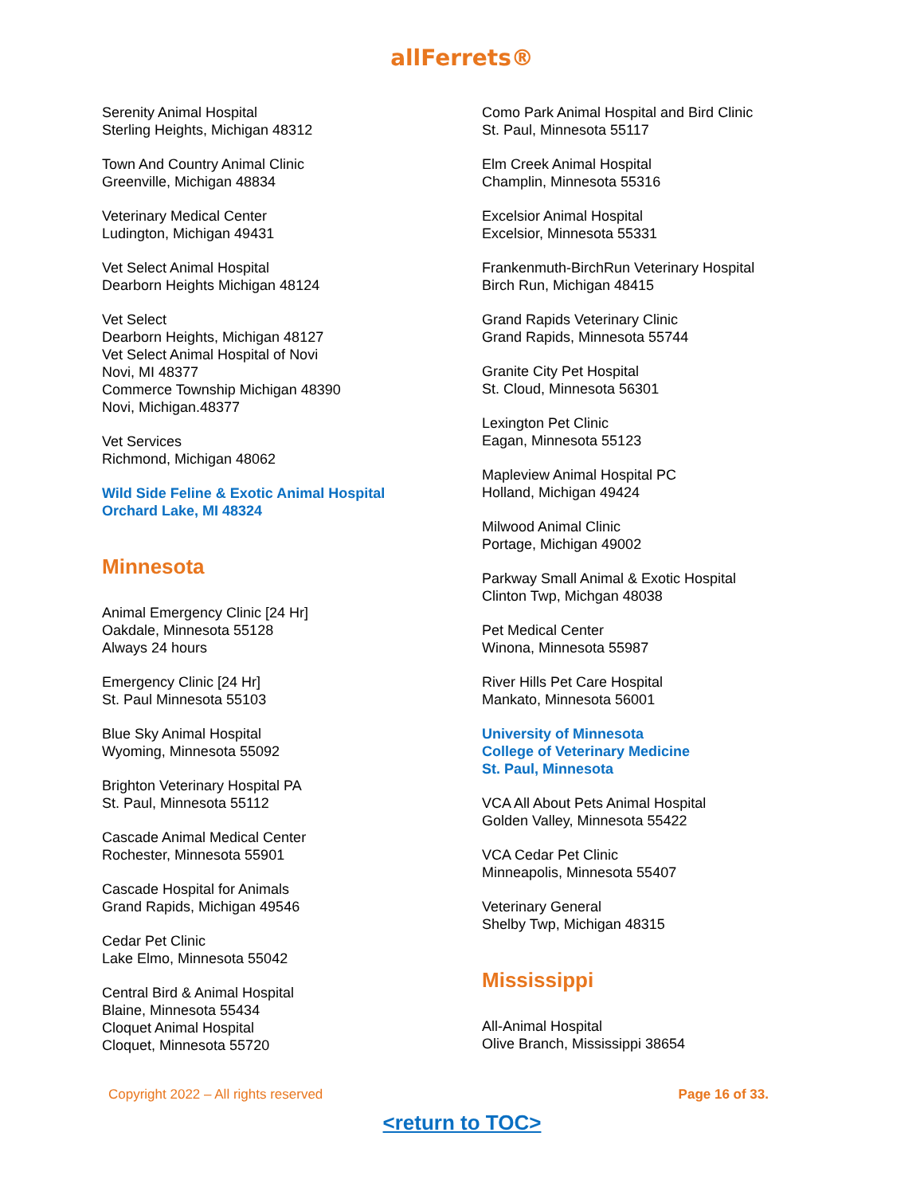allFerrets®
Serenity Animal Hospital
Sterling Heights, Michigan 48312
Town And Country Animal Clinic
Greenville, Michigan 48834
Veterinary Medical Center
Ludington, Michigan 49431
Vet Select Animal Hospital
Dearborn Heights Michigan 48124
Vet Select
Dearborn Heights, Michigan 48127
Vet Select Animal Hospital of Novi
Novi, MI 48377
Commerce Township Michigan 48390
Novi, Michigan.48377
Vet Services
Richmond, Michigan 48062
Wild Side Feline & Exotic Animal Hospital
Orchard Lake, MI 48324
Minnesota
Animal Emergency Clinic [24 Hr]
Oakdale, Minnesota 55128
Always 24 hours
Emergency Clinic [24 Hr]
St. Paul Minnesota 55103
Blue Sky Animal Hospital
Wyoming, Minnesota 55092
Brighton Veterinary Hospital PA
St. Paul, Minnesota 55112
Cascade Animal Medical Center
Rochester, Minnesota 55901
Cascade Hospital for Animals
Grand Rapids, Michigan 49546
Cedar Pet Clinic
Lake Elmo, Minnesota 55042
Central Bird & Animal Hospital
Blaine, Minnesota 55434
Cloquet Animal Hospital
Cloquet, Minnesota 55720
Como Park Animal Hospital and Bird Clinic
St. Paul, Minnesota 55117
Elm Creek Animal Hospital
Champlin, Minnesota 55316
Excelsior Animal Hospital
Excelsior, Minnesota 55331
Frankenmuth-BirchRun Veterinary Hospital
Birch Run, Michigan 48415
Grand Rapids Veterinary Clinic
Grand Rapids, Minnesota 55744
Granite City Pet Hospital
St. Cloud, Minnesota 56301
Lexington Pet Clinic
Eagan, Minnesota 55123
Mapleview Animal Hospital PC
Holland, Michigan 49424
Milwood Animal Clinic
Portage, Michigan 49002
Parkway Small Animal & Exotic Hospital
Clinton Twp, Michgan 48038
Pet Medical Center
Winona, Minnesota 55987
River Hills Pet Care Hospital
Mankato, Minnesota 56001
University of Minnesota
College of Veterinary Medicine
St. Paul, Minnesota
VCA All About Pets Animal Hospital
Golden Valley, Minnesota 55422
VCA Cedar Pet Clinic
Minneapolis, Minnesota 55407
Veterinary General
Shelby Twp, Michigan 48315
Mississippi
All-Animal Hospital
Olive Branch, Mississippi 38654
Copyright 2022 – All rights reserved Page 16 of 33.
<return to TOC>